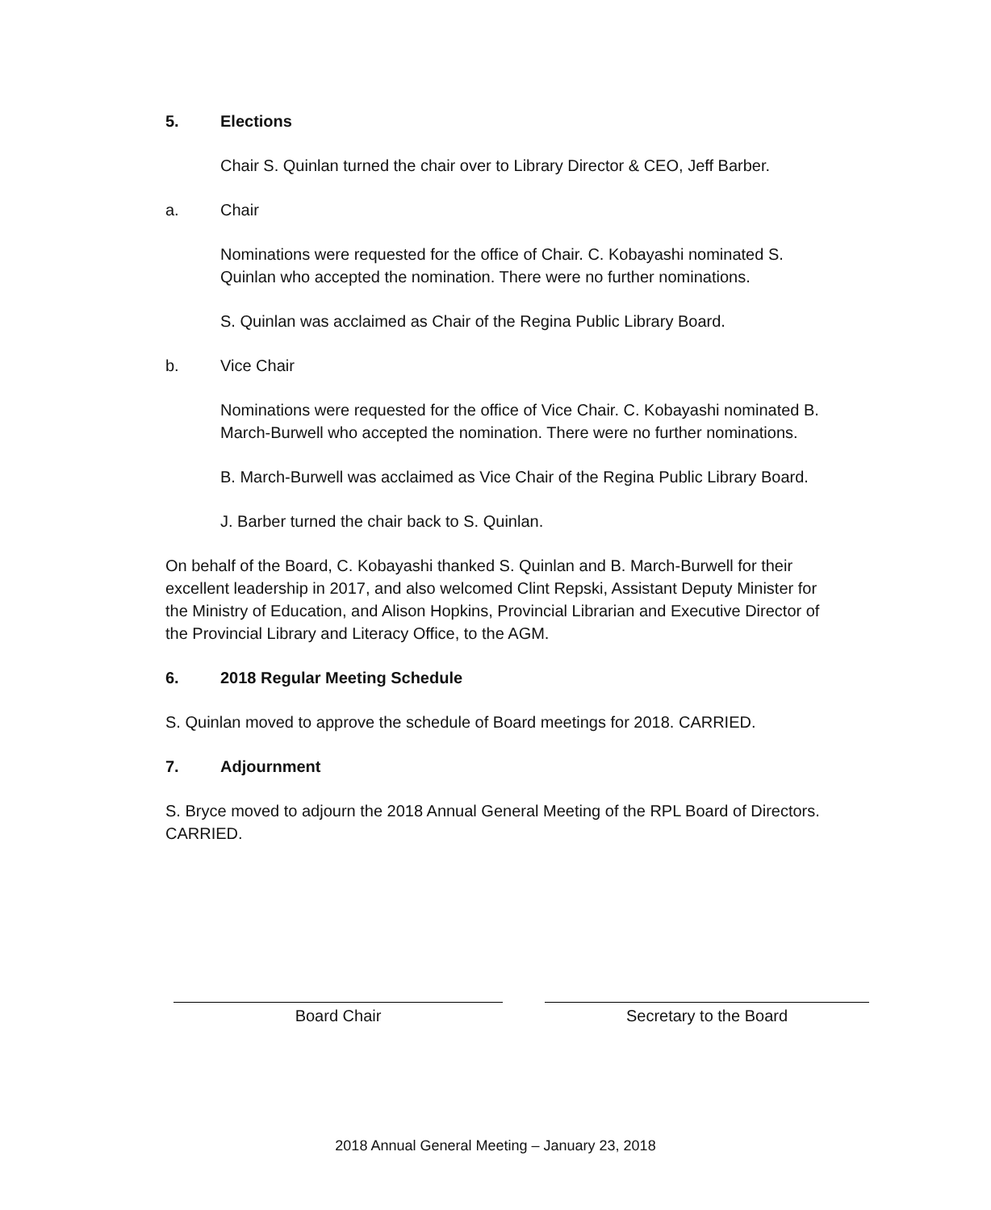5. Elections
Chair S. Quinlan turned the chair over to Library Director & CEO, Jeff Barber.
a. Chair
Nominations were requested for the office of Chair. C. Kobayashi nominated S. Quinlan who accepted the nomination. There were no further nominations.
S. Quinlan was acclaimed as Chair of the Regina Public Library Board.
b. Vice Chair
Nominations were requested for the office of Vice Chair. C. Kobayashi nominated B. March-Burwell who accepted the nomination. There were no further nominations.
B. March-Burwell was acclaimed as Vice Chair of the Regina Public Library Board.
J. Barber turned the chair back to S. Quinlan.
On behalf of the Board, C. Kobayashi thanked S. Quinlan and B. March-Burwell for their excellent leadership in 2017, and also welcomed Clint Repski, Assistant Deputy Minister for the Ministry of Education, and Alison Hopkins, Provincial Librarian and Executive Director of the Provincial Library and Literacy Office, to the AGM.
6. 2018 Regular Meeting Schedule
S. Quinlan moved to approve the schedule of Board meetings for 2018. CARRIED.
7. Adjournment
S. Bryce moved to adjourn the 2018 Annual General Meeting of the RPL Board of Directors. CARRIED.
Board Chair Secretary to the Board
2018 Annual General Meeting – January 23, 2018